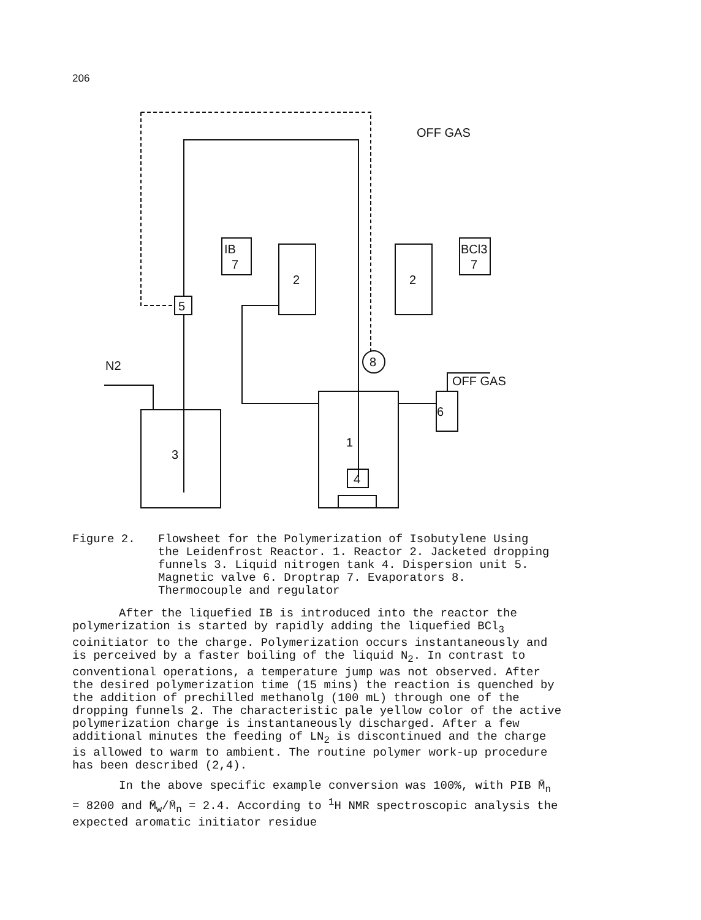206
5
IB
7
2
2
BCl3
7
OFF GAS
3
1
4
8
6
OFF GAS
N2
Figure 2. Flowsheet for the Polymerization of Isobutylene Using the Leidenfrost Reactor. 1. Reactor 2. Jacketed dropping funnels 3. Liquid nitrogen tank 4. Dispersion unit 5. Magnetic valve 6. Droptrap 7. Evaporators 8. Thermocouple and regulator
After the liquefied IB is introduced into the reactor the polymerization is started by rapidly adding the liquefied BCl<sub>3</sub> coinitiator to the charge. Polymerization occurs instantaneously and is perceived by a faster boiling of the liquid N<sub>2</sub>. In contrast to conventional operations, a temperature jump was not observed. After the desired polymerization time (15 mins) the reaction is quenched by the addition of prechilled methanolg (100 mL) through one of the dropping funnels 2. The characteristic pale yellow color of the active polymerization charge is instantaneously discharged. After a few additional minutes the feeding of LN<sub>2</sub> is discontinued and the charge is allowed to warm to ambient. The routine polymer work-up procedure has been described (2,4).
In the above specific example conversion was 100%, with PIB M̄<sub>n</sub> = 8200 and M̄<sub>w</sub>/M̄<sub>n</sub> = 2.4. According to <sup>1</sup>H NMR spectroscopic analysis the expected aromatic initiator residue